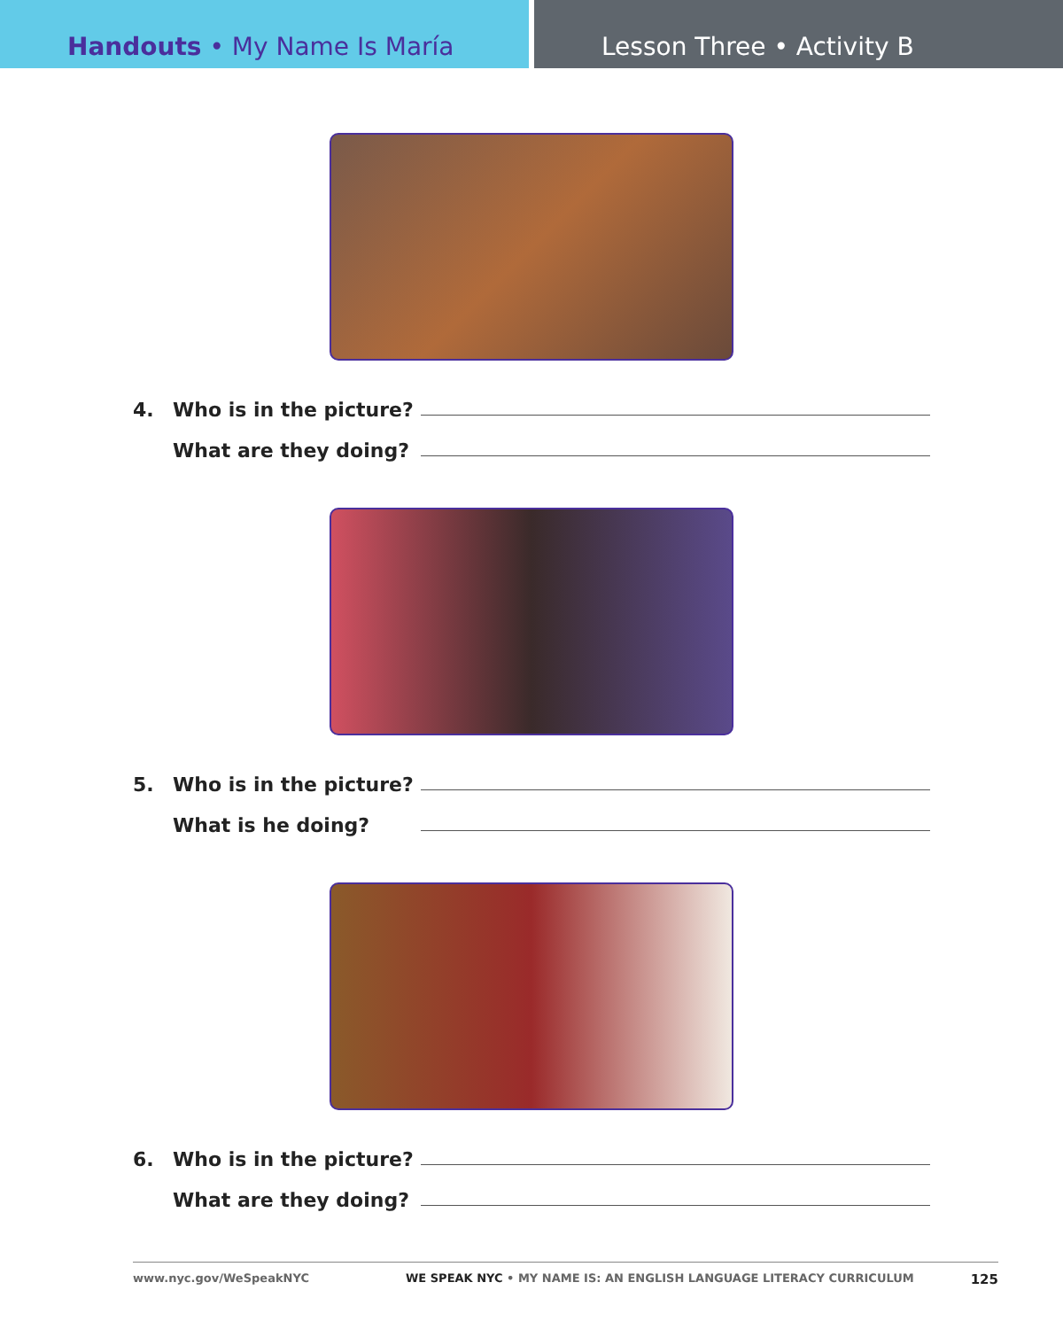Handouts • My Name Is María Lesson Three • Activity B
4. Who is in the picture?
What are they doing?
5. Who is in the picture?
What is he doing?
6. Who is in the picture?
What are they doing?
www.nyc.gov/WeSpeakNYC WE SPEAK NYC • MY NAME IS: AN ENGLISH LANGUAGE LITERACY CURRICULUM 125